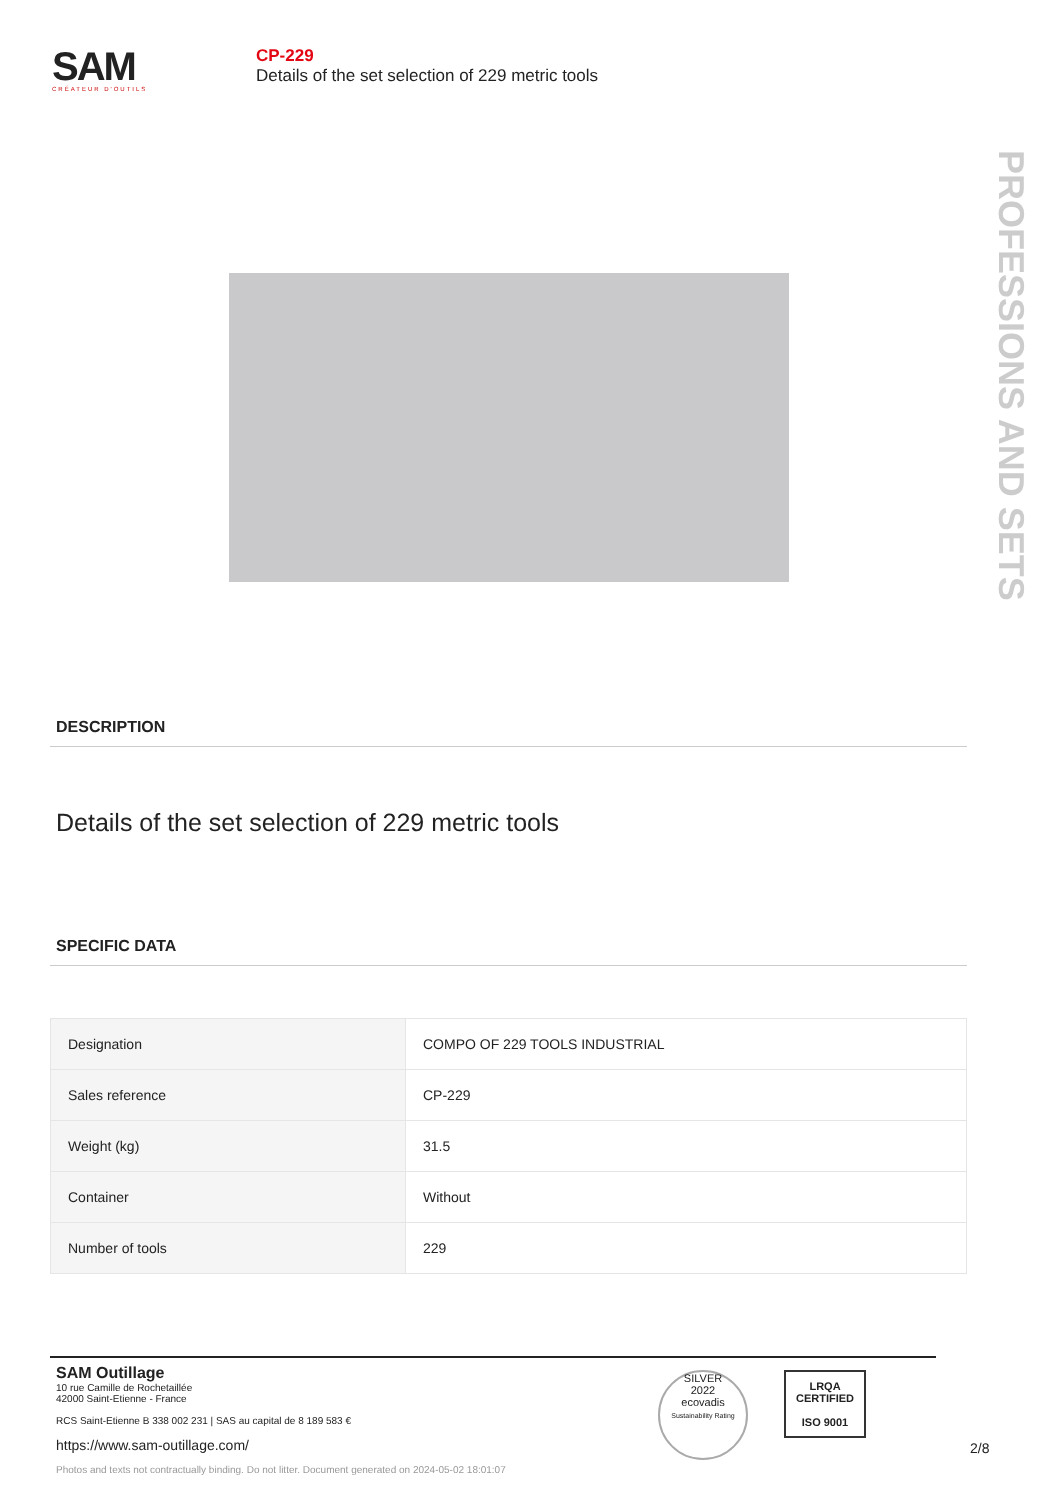SAM
CRÉATEUR D'OUTILS
CP-229
Details of the set selection of 229 metric tools
PROFESSIONS AND SETS
DESCRIPTION
Details of the set selection of 229 metric tools
SPECIFIC DATA
| Designation | COMPO OF 229 TOOLS INDUSTRIAL |
| Sales reference | CP-229 |
| Weight (kg) | 31.5 |
| Container | Without |
| Number of tools | 229 |
SAM Outillage
10 rue Camille de Rochetaillée
42000 Saint-Etienne - France
RCS Saint-Etienne B 338 002 231 | SAS au capital de 8 189 583 €
https://www.sam-outillage.com/
Photos and texts not contractually binding. Do not litter. Document generated on 2024-05-02 18:01:07
SILVER
2022
ecovadis
Sustainability Rating
LRQA
CERTIFIED
ISO 9001
2/8